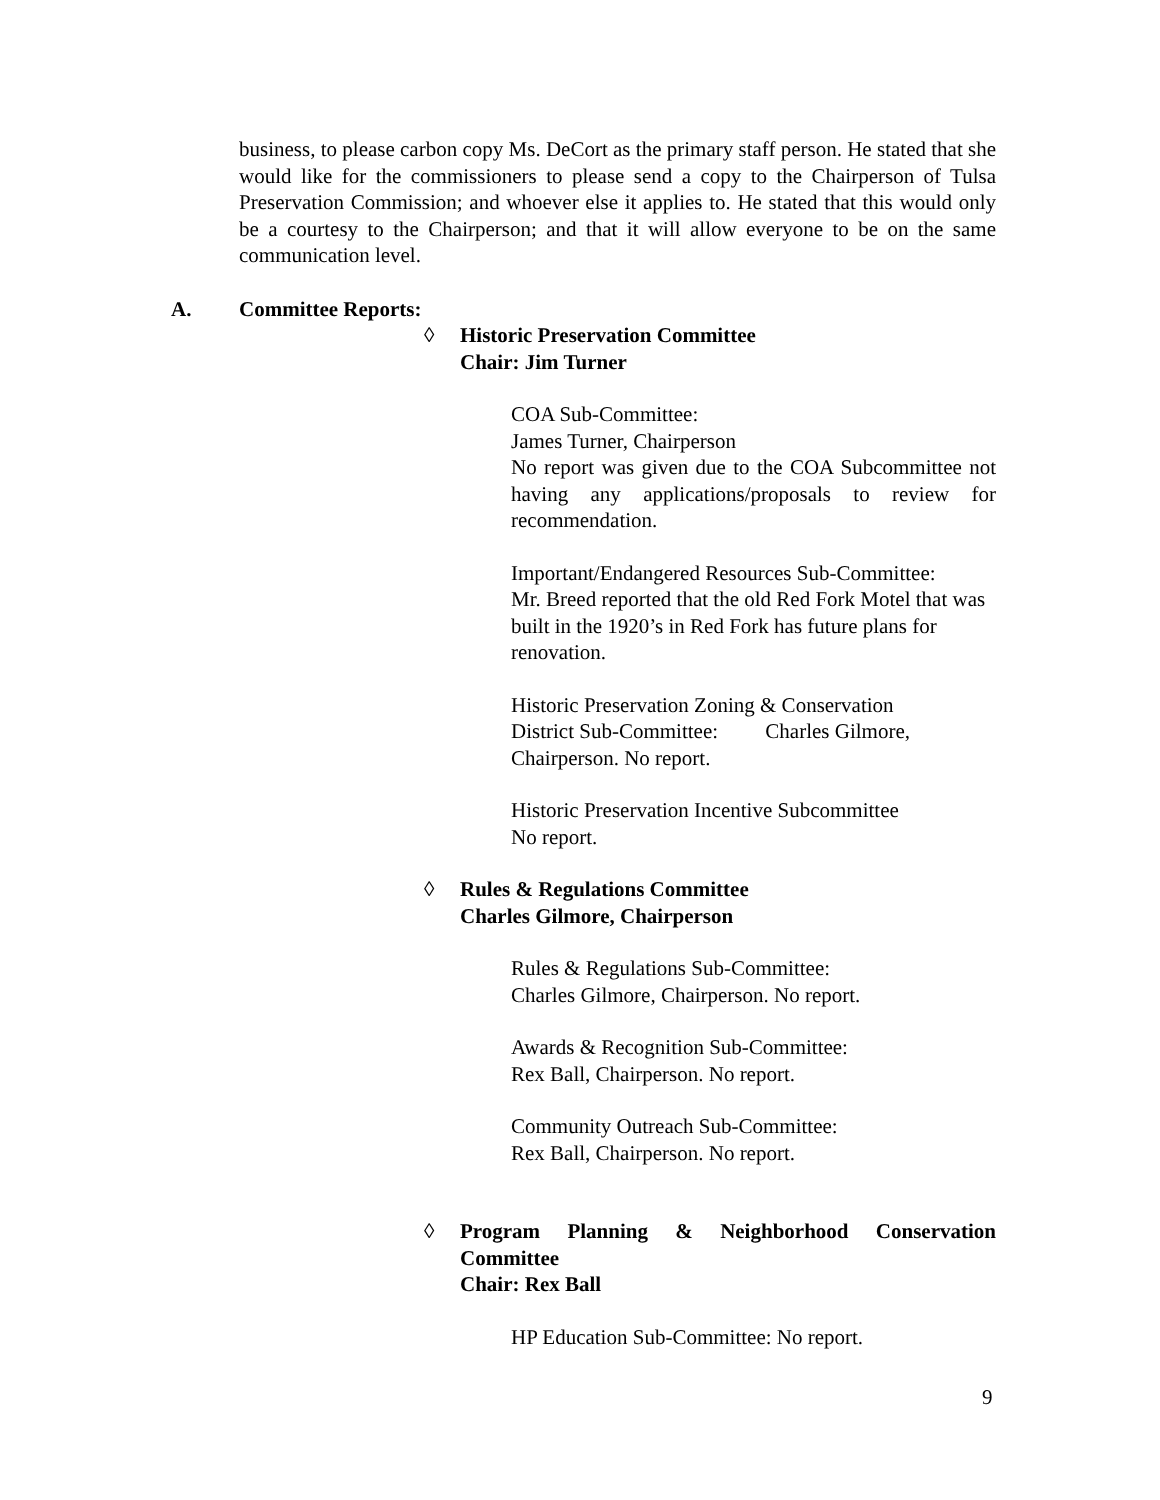business, to please carbon copy Ms. DeCort as the primary staff person. He stated that she would like for the commissioners to please send a copy to the Chairperson of Tulsa Preservation Commission; and whoever else it applies to. He stated that this would only be a courtesy to the Chairperson; and that it will allow everyone to be on the same communication level.
A. Committee Reports:
◊ Historic Preservation Committee
Chair: Jim Turner
COA Sub-Committee:
James Turner, Chairperson
No report was given due to the COA Subcommittee not having any applications/proposals to review for recommendation.
Important/Endangered Resources Sub-Committee:
Mr. Breed reported that the old Red Fork Motel that was built in the 1920’s in Red Fork has future plans for renovation.
Historic Preservation Zoning & Conservation
District Sub-Committee: Charles Gilmore,
Chairperson. No report.
Historic Preservation Incentive Subcommittee
No report.
◊ Rules & Regulations Committee
Charles Gilmore, Chairperson
Rules & Regulations Sub-Committee:
Charles Gilmore, Chairperson. No report.
Awards & Recognition Sub-Committee:
Rex Ball, Chairperson. No report.
Community Outreach Sub-Committee:
Rex Ball, Chairperson. No report.
◊ Program Planning & Neighborhood Conservation Committee
Chair: Rex Ball
HP Education Sub-Committee: No report.
9